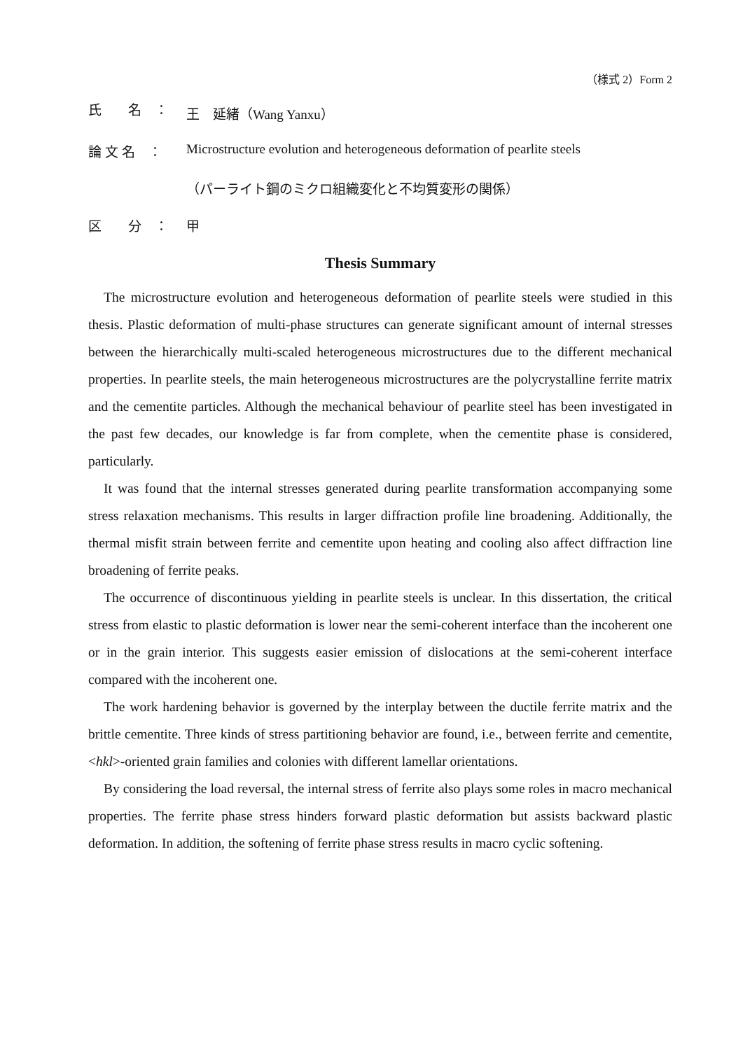（様式 2）Form 2
氏　　名　： 王　延緒（Wang Yanxu）
論 文 名　： Microstructure evolution and heterogeneous deformation of pearlite steels
（パーライト鋼のミクロ組織変化と不均質変形の関係）
区　　分　： 甲
Thesis Summary
The microstructure evolution and heterogeneous deformation of pearlite steels were studied in this thesis. Plastic deformation of multi-phase structures can generate significant amount of internal stresses between the hierarchically multi-scaled heterogeneous microstructures due to the different mechanical properties. In pearlite steels, the main heterogeneous microstructures are the polycrystalline ferrite matrix and the cementite particles. Although the mechanical behaviour of pearlite steel has been investigated in the past few decades, our knowledge is far from complete, when the cementite phase is considered, particularly.
It was found that the internal stresses generated during pearlite transformation accompanying some stress relaxation mechanisms. This results in larger diffraction profile line broadening. Additionally, the thermal misfit strain between ferrite and cementite upon heating and cooling also affect diffraction line broadening of ferrite peaks.
The occurrence of discontinuous yielding in pearlite steels is unclear. In this dissertation, the critical stress from elastic to plastic deformation is lower near the semi-coherent interface than the incoherent one or in the grain interior. This suggests easier emission of dislocations at the semi-coherent interface compared with the incoherent one.
The work hardening behavior is governed by the interplay between the ductile ferrite matrix and the brittle cementite. Three kinds of stress partitioning behavior are found, i.e., between ferrite and cementite, <hkl>-oriented grain families and colonies with different lamellar orientations.
By considering the load reversal, the internal stress of ferrite also plays some roles in macro mechanical properties. The ferrite phase stress hinders forward plastic deformation but assists backward plastic deformation. In addition, the softening of ferrite phase stress results in macro cyclic softening.